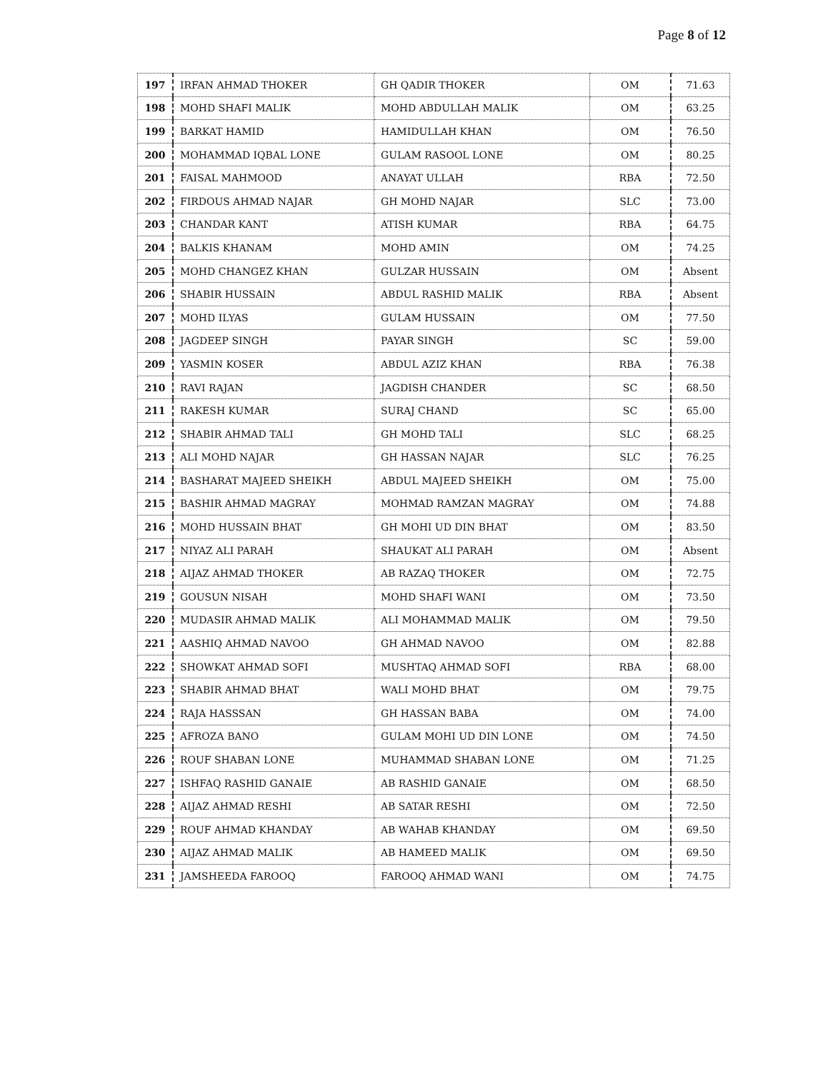Page 8 of 12
| 197 | IRFAN AHMAD THOKER | GH QADIR THOKER | OM | 71.63 |
| 198 | MOHD SHAFI MALIK | MOHD ABDULLAH MALIK | OM | 63.25 |
| 199 | BARKAT HAMID | HAMIDULLAH KHAN | OM | 76.50 |
| 200 | MOHAMMAD IQBAL LONE | GULAM RASOOL LONE | OM | 80.25 |
| 201 | FAISAL MAHMOOD | ANAYAT ULLAH | RBA | 72.50 |
| 202 | FIRDOUS AHMAD NAJAR | GH MOHD NAJAR | SLC | 73.00 |
| 203 | CHANDAR KANT | ATISH KUMAR | RBA | 64.75 |
| 204 | BALKIS KHANAM | MOHD AMIN | OM | 74.25 |
| 205 | MOHD CHANGEZ KHAN | GULZAR HUSSAIN | OM | Absent |
| 206 | SHABIR HUSSAIN | ABDUL RASHID MALIK | RBA | Absent |
| 207 | MOHD ILYAS | GULAM HUSSAIN | OM | 77.50 |
| 208 | JAGDEEP SINGH | PAYAR SINGH | SC | 59.00 |
| 209 | YASMIN KOSER | ABDUL AZIZ KHAN | RBA | 76.38 |
| 210 | RAVI RAJAN | JAGDISH CHANDER | SC | 68.50 |
| 211 | RAKESH KUMAR | SURAJ CHAND | SC | 65.00 |
| 212 | SHABIR AHMAD TALI | GH MOHD TALI | SLC | 68.25 |
| 213 | ALI MOHD NAJAR | GH HASSAN NAJAR | SLC | 76.25 |
| 214 | BASHARAT MAJEED SHEIKH | ABDUL MAJEED SHEIKH | OM | 75.00 |
| 215 | BASHIR AHMAD MAGRAY | MOHMAD RAMZAN MAGRAY | OM | 74.88 |
| 216 | MOHD HUSSAIN BHAT | GH MOHI UD DIN BHAT | OM | 83.50 |
| 217 | NIYAZ ALI PARAH | SHAUKAT ALI PARAH | OM | Absent |
| 218 | AIJAZ AHMAD THOKER | AB RAZAQ THOKER | OM | 72.75 |
| 219 | GOUSUN NISAH | MOHD SHAFI WANI | OM | 73.50 |
| 220 | MUDASIR AHMAD MALIK | ALI MOHAMMAD MALIK | OM | 79.50 |
| 221 | AASHIQ AHMAD NAVOO | GH AHMAD NAVOO | OM | 82.88 |
| 222 | SHOWKAT AHMAD SOFI | MUSHTAQ AHMAD SOFI | RBA | 68.00 |
| 223 | SHABIR AHMAD BHAT | WALI MOHD BHAT | OM | 79.75 |
| 224 | RAJA HASSSAN | GH HASSAN BABA | OM | 74.00 |
| 225 | AFROZA BANO | GULAM MOHI UD DIN LONE | OM | 74.50 |
| 226 | ROUF SHABAN LONE | MUHAMMAD SHABAN LONE | OM | 71.25 |
| 227 | ISHFAQ RASHID GANAIE | AB RASHID GANAIE | OM | 68.50 |
| 228 | AIJAZ AHMAD RESHI | AB SATAR RESHI | OM | 72.50 |
| 229 | ROUF AHMAD KHANDAY | AB WAHAB KHANDAY | OM | 69.50 |
| 230 | AIJAZ AHMAD MALIK | AB HAMEED MALIK | OM | 69.50 |
| 231 | JAMSHEEDA FAROOQ | FAROOQ AHMAD WANI | OM | 74.75 |